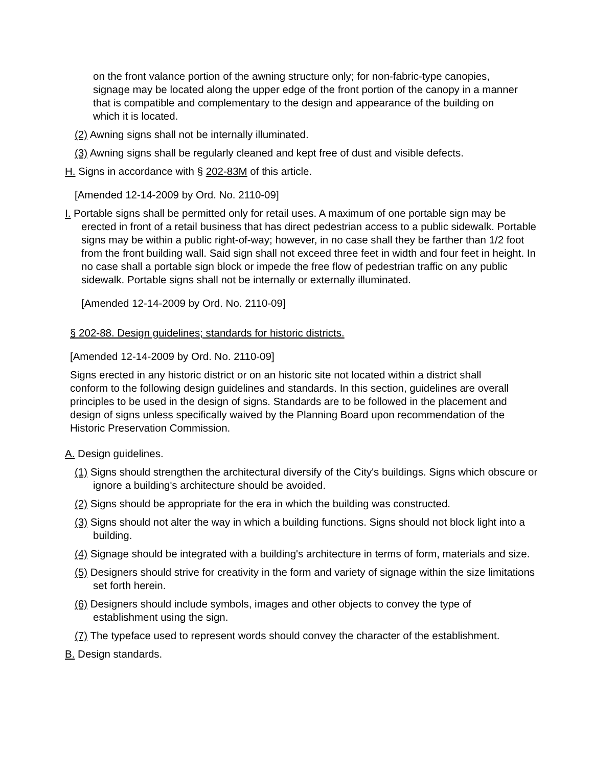on the front valance portion of the awning structure only; for non-fabric-type canopies, signage may be located along the upper edge of the front portion of the canopy in a manner that is compatible and complementary to the design and appearance of the building on which it is located.
(2) Awning signs shall not be internally illuminated.
(3) Awning signs shall be regularly cleaned and kept free of dust and visible defects.
H. Signs in accordance with § 202-83M of this article.
[Amended 12-14-2009 by Ord. No. 2110-09]
I. Portable signs shall be permitted only for retail uses. A maximum of one portable sign may be erected in front of a retail business that has direct pedestrian access to a public sidewalk. Portable signs may be within a public right-of-way; however, in no case shall they be farther than 1/2 foot from the front building wall. Said sign shall not exceed three feet in width and four feet in height. In no case shall a portable sign block or impede the free flow of pedestrian traffic on any public sidewalk. Portable signs shall not be internally or externally illuminated.
[Amended 12-14-2009 by Ord. No. 2110-09]
§ 202-88. Design guidelines; standards for historic districts.
[Amended 12-14-2009 by Ord. No. 2110-09]
Signs erected in any historic district or on an historic site not located within a district shall conform to the following design guidelines and standards. In this section, guidelines are overall principles to be used in the design of signs. Standards are to be followed in the placement and design of signs unless specifically waived by the Planning Board upon recommendation of the Historic Preservation Commission.
A. Design guidelines.
(1) Signs should strengthen the architectural diversify of the City's buildings. Signs which obscure or ignore a building's architecture should be avoided.
(2) Signs should be appropriate for the era in which the building was constructed.
(3) Signs should not alter the way in which a building functions. Signs should not block light into a building.
(4) Signage should be integrated with a building's architecture in terms of form, materials and size.
(5) Designers should strive for creativity in the form and variety of signage within the size limitations set forth herein.
(6) Designers should include symbols, images and other objects to convey the type of establishment using the sign.
(7) The typeface used to represent words should convey the character of the establishment.
B. Design standards.